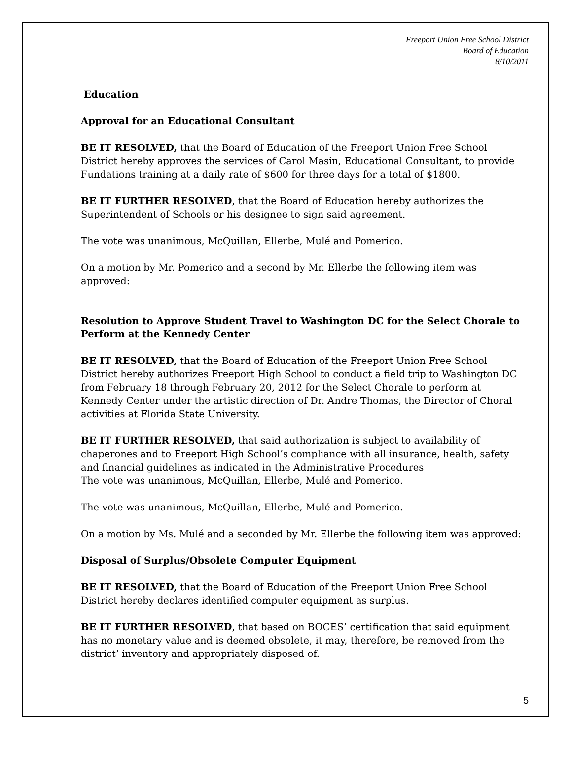Freeport Union Free School District
Board of Education
8/10/2011
Education
Approval for an Educational Consultant
BE IT RESOLVED, that the Board of Education of the Freeport Union Free School District hereby approves the services of Carol Masin, Educational Consultant, to provide Fundations training at a daily rate of $600 for three days for a total of $1800.
BE IT FURTHER RESOLVED, that the Board of Education hereby authorizes the Superintendent of Schools or his designee to sign said agreement.
The vote was unanimous, McQuillan, Ellerbe, Mulé and Pomerico.
On a motion by Mr. Pomerico and a second by Mr. Ellerbe the following item was approved:
Resolution to Approve Student Travel to Washington DC for the Select Chorale to Perform at the Kennedy Center
BE IT RESOLVED, that the Board of Education of the Freeport Union Free School District hereby authorizes Freeport High School to conduct a field trip to Washington DC from February 18 through February 20, 2012 for the Select Chorale to perform at Kennedy Center under the artistic direction of Dr. Andre Thomas, the Director of Choral activities at Florida State University.
BE IT FURTHER RESOLVED, that said authorization is subject to availability of chaperones and to Freeport High School’s compliance with all insurance, health, safety and financial guidelines as indicated in the Administrative Procedures
The vote was unanimous, McQuillan, Ellerbe, Mulé and Pomerico.
The vote was unanimous, McQuillan, Ellerbe, Mulé and Pomerico.
On a motion by Ms. Mulé and a seconded by Mr. Ellerbe the following item was approved:
Disposal of Surplus/Obsolete Computer Equipment
BE IT RESOLVED, that the Board of Education of the Freeport Union Free School District hereby declares identified computer equipment as surplus.
BE IT FURTHER RESOLVED, that based on BOCES’ certification that said equipment has no monetary value and is deemed obsolete, it may, therefore, be removed from the district’ inventory and appropriately disposed of.
5